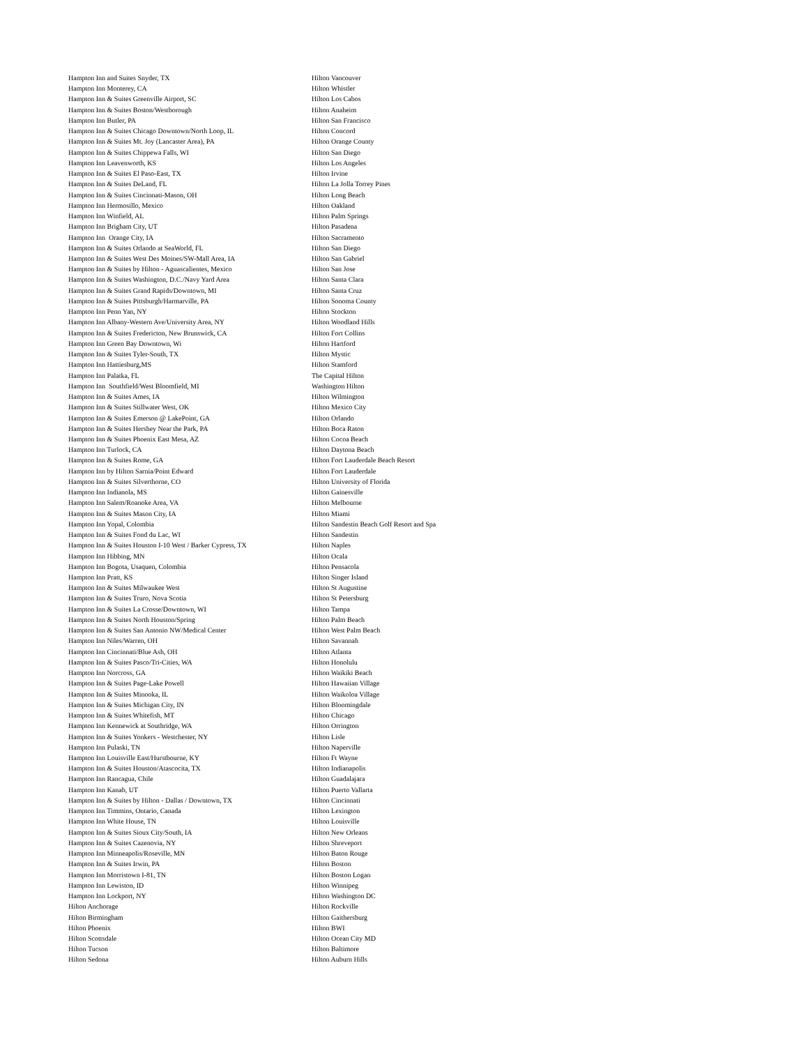Hampton Inn and Suites Snyder, TX
Hampton Inn Monterey, CA
Hampton Inn & Suites Greenville Airport, SC
Hampton Inn & Suites Boston/Westborough
Hampton Inn Butler, PA
Hampton Inn & Suites Chicago Downtown/North Loop, IL
Hampton Inn & Suites Mt. Joy (Lancaster Area), PA
Hampton Inn & Suites Chippewa Falls, WI
Hampton Inn Leavenworth, KS
Hampton Inn & Suites El Paso-East, TX
Hampton Inn & Suites DeLand, FL
Hampton Inn & Suites Cincinnati-Mason, OH
Hampton Inn Hermosillo, Mexico
Hampton Inn Winfield, AL
Hampton Inn Brigham City, UT
Hampton Inn Orange City, IA
Hampton Inn & Suites Orlando at SeaWorld, FL
Hampton Inn & Suites West Des Moines/SW-Mall Area, IA
Hampton Inn & Suites by Hilton - Aguascalientes, Mexico
Hampton Inn & Suites Washington, D.C./Navy Yard Area
Hampton Inn & Suites Grand Rapids/Downtown, MI
Hampton Inn & Suites Pittsburgh/Harmarville, PA
Hampton Inn Penn Yan, NY
Hampton Inn Albany-Western Ave/University Area, NY
Hampton Inn & Suites Fredericton, New Brunswick, CA
Hampton Inn Green Bay Downtown, Wi
Hampton Inn & Suites Tyler-South, TX
Hampton Inn Hattiesburg,MS
Hampton Inn Palatka, FL
Hampton Inn Southfield/West Bloomfield, MI
Hampton Inn & Suites Ames, IA
Hampton Inn & Suites Stillwater West, OK
Hampton Inn & Suites Emerson @ LakePoint, GA
Hampton Inn & Suites Hershey Near the Park, PA
Hampton Inn & Suites Phoenix East Mesa, AZ
Hampton Inn Turlock, CA
Hampton Inn & Suites Rome, GA
Hampton Inn by Hilton Sarnia/Point Edward
Hampton Inn & Suites Silverthorne, CO
Hampton Inn Indianola, MS
Hampton Inn Salem/Roanoke Area, VA
Hampton Inn & Suites Mason City, IA
Hampton Inn Yopal, Colombia
Hampton Inn & Suites Fond du Lac, WI
Hampton Inn & Suites Houston I-10 West / Barker Cypress, TX
Hampton Inn Hibbing, MN
Hampton Inn Bogota, Usaquen, Colombia
Hampton Inn Pratt, KS
Hampton Inn & Suites Milwaukee West
Hampton Inn & Suites Truro, Nova Scotia
Hampton Inn & Suites La Crosse/Downtown, WI
Hampton Inn & Suites North Houston/Spring
Hampton Inn & Suites San Antonio NW/Medical Center
Hampton Inn Niles/Warren, OH
Hampton Inn Cincinnati/Blue Ash, OH
Hampton Inn & Suites Pasco/Tri-Cities, WA
Hampton Inn Norcross, GA
Hampton Inn & Suites Page-Lake Powell
Hampton Inn & Suites Minooka, IL
Hampton Inn & Suites Michigan City, IN
Hampton Inn & Suites Whitefish, MT
Hampton Inn Kennewick at Southridge, WA
Hampton Inn & Suites Yonkers - Westchester, NY
Hampton Inn Pulaski, TN
Hampton Inn Louisville East/Hurstbourne, KY
Hampton Inn & Suites Houston/Atascocita, TX
Hampton Inn Rancagua, Chile
Hampton Inn Kanab, UT
Hampton Inn & Suites by Hilton - Dallas / Downtown, TX
Hampton Inn Timmins, Ontario, Canada
Hampton Inn White House, TN
Hampton Inn & Suites Sioux City/South, IA
Hampton Inn & Suites Cazenovia, NY
Hampton Inn Minneapolis/Roseville, MN
Hampton Inn & Suites Irwin, PA
Hampton Inn Morristown I-81, TN
Hampton Inn Lewiston, ID
Hampton Inn Lockport, NY
Hilton Anchorage
Hilton Birmingham
Hilton Phoenix
Hilton Scottsdale
Hilton Tucson
Hilton Sedona
Hilton Vancouver
Hilton Whistler
Hilton Los Cabos
Hilton Anaheim
Hilton San Francisco
Hilton Concord
Hilton Orange County
Hilton San Diego
Hilton Los Angeles
Hilton Irvine
Hilton La Jolla Torrey Pines
Hilton Long Beach
Hilton Oakland
Hilton Palm Springs
Hilton Pasadena
Hilton Sacramento
Hilton San Diego
Hilton San Gabriel
Hilton San Jose
Hilton Santa Clara
Hilton Santa Cruz
Hilton Sonoma County
Hilton Stockton
Hilton Woodland Hills
Hilton Fort Collins
Hilton Hartford
Hilton Mystic
Hilton Stamford
The Capital Hilton
Washington Hilton
Hilton Wilmington
Hilton Mexico City
Hilton Orlando
Hilton Boca Raton
Hilton Cocoa Beach
Hilton Daytona Beach
Hilton Fort Lauderdale Beach Resort
Hilton Fort Lauderdale
Hilton University of Florida
Hilton Gainesville
Hilton Melbourne
Hilton Miami
Hilton Sandestin Beach Golf Resort and Spa
Hilton Sandestin
Hilton Naples
Hilton Ocala
Hilton Pensacola
Hilton Singer Island
Hilton St Augustine
Hilton St Petersburg
Hilton Tampa
Hilton Palm Beach
Hilton West Palm Beach
Hilton Savannah
Hilton Atlanta
Hilton Honolulu
Hilton Waikiki Beach
Hilton Hawaiian Village
Hilton Waikoloa Village
Hilton Bloomingdale
Hilton Chicago
Hilton Orrington
Hilton Lisle
Hilton Naperville
Hilton Ft Wayne
Hilton Indianapolis
Hilton Guadalajara
Hilton Puerto Vallarta
Hilton Cincinnati
Hilton Lexington
Hilton Louisville
Hilton New Orleans
Hilton Shreveport
Hilton Baton Rouge
Hilton Boston
Hilton Boston Logan
Hilton Winnipeg
Hilton Washington DC
Hilton Rockville
Hilton Gaithersburg
Hilton BWI
Hilton Ocean City MD
Hilton Baltimore
Hilton Auburn Hills